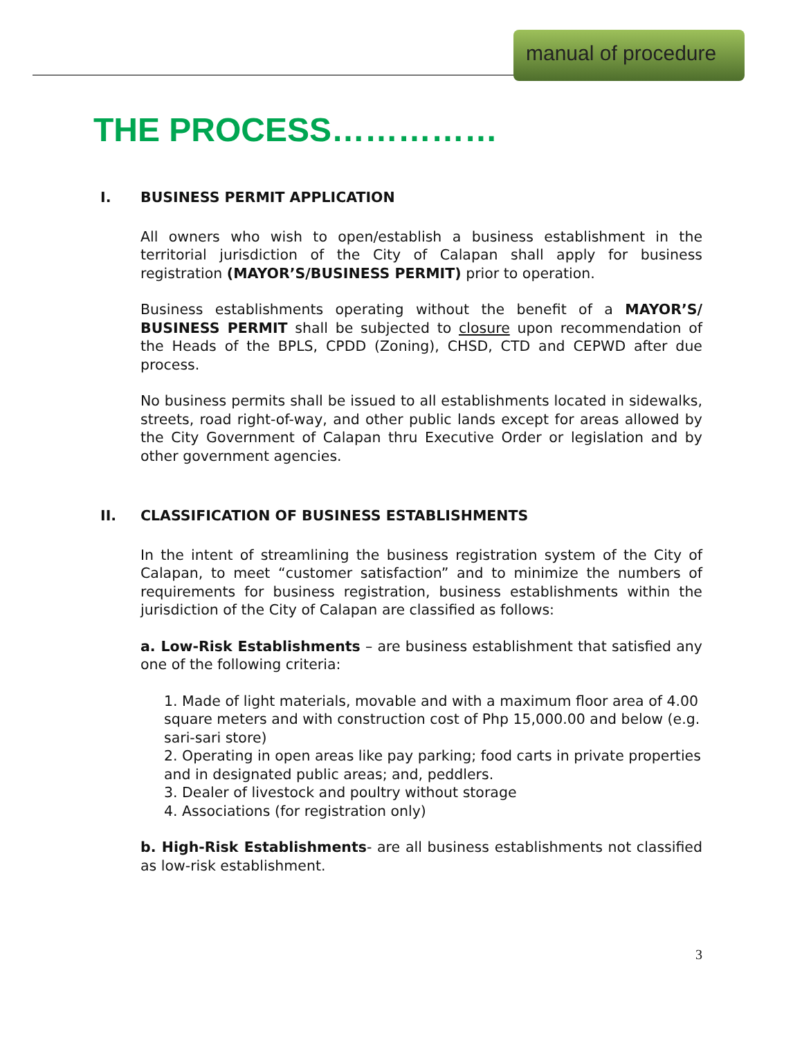manual of procedure
THE PROCESS……………
I. BUSINESS PERMIT APPLICATION
All owners who wish to open/establish a business establishment in the territorial jurisdiction of the City of Calapan shall apply for business registration (MAYOR’S/BUSINESS PERMIT) prior to operation.
Business establishments operating without the benefit of a MAYOR’S/ BUSINESS PERMIT shall be subjected to closure upon recommendation of the Heads of the BPLS, CPDD (Zoning), CHSD, CTD and CEPWD after due process.
No business permits shall be issued to all establishments located in sidewalks, streets, road right-of-way, and other public lands except for areas allowed by the City Government of Calapan thru Executive Order or legislation and by other government agencies.
II. CLASSIFICATION OF BUSINESS ESTABLISHMENTS
In the intent of streamlining the business registration system of the City of Calapan, to meet “customer satisfaction” and to minimize the numbers of requirements for business registration, business establishments within the jurisdiction of the City of Calapan are classified as follows:
a. Low-Risk Establishments – are business establishment that satisfied any one of the following criteria:
1. Made of light materials, movable and with a maximum floor area of 4.00 square meters and with construction cost of Php 15,000.00 and below (e.g. sari-sari store)
2. Operating in open areas like pay parking; food carts in private properties and in designated public areas; and, peddlers.
3. Dealer of livestock and poultry without storage
4. Associations (for registration only)
b. High-Risk Establishments- are all business establishments not classified as low-risk establishment.
3